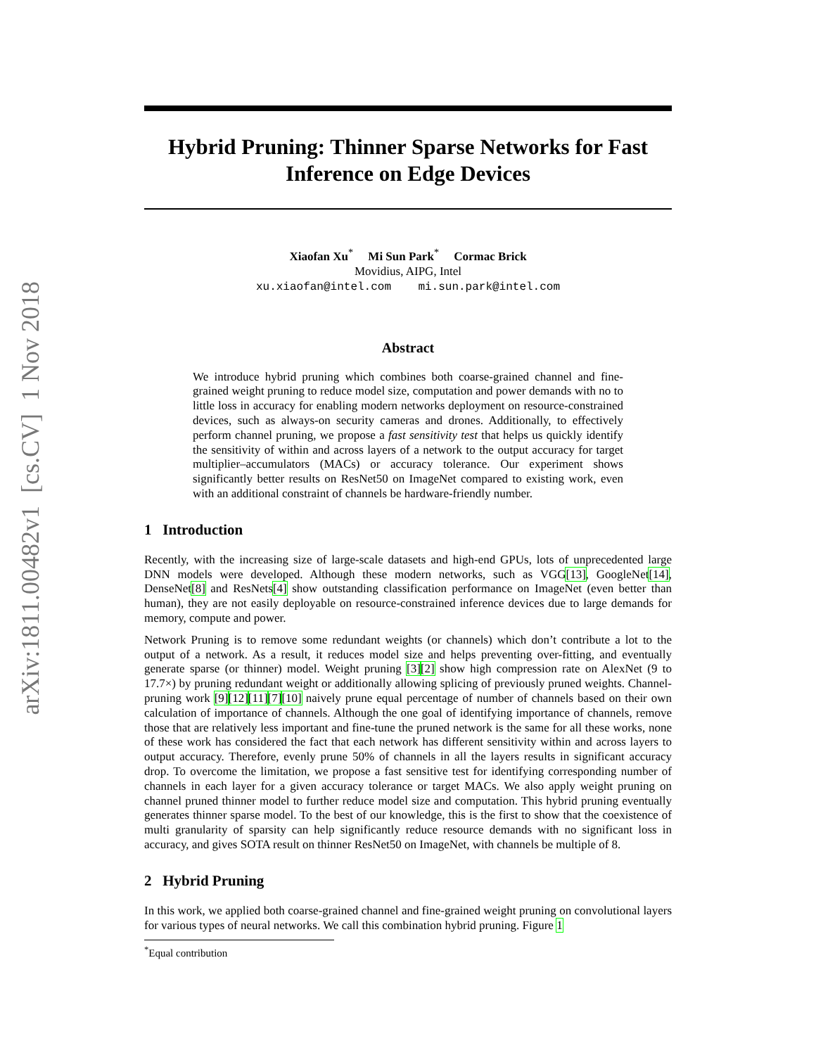arXiv:1811.00482v1 [cs.CV] 1 Nov 2018
Hybrid Pruning: Thinner Sparse Networks for Fast Inference on Edge Devices
Xiaofan Xu<sup>*</sup> Mi Sun Park<sup>*</sup> Cormac Brick
Movidius, AIPG, Intel
xu.xiaofan@intel.com mi.sun.park@intel.com
Abstract
We introduce hybrid pruning which combines both coarse-grained channel and fine-grained weight pruning to reduce model size, computation and power demands with no to little loss in accuracy for enabling modern networks deployment on resource-constrained devices, such as always-on security cameras and drones. Additionally, to effectively perform channel pruning, we propose a fast sensitivity test that helps us quickly identify the sensitivity of within and across layers of a network to the output accuracy for target multiplier–accumulators (MACs) or accuracy tolerance. Our experiment shows significantly better results on ResNet50 on ImageNet compared to existing work, even with an additional constraint of channels be hardware-friendly number.
1 Introduction
Recently, with the increasing size of large-scale datasets and high-end GPUs, lots of unprecedented large DNN models were developed. Although these modern networks, such as VGG[13], GoogleNet[14], DenseNet[8] and ResNets[4] show outstanding classification performance on ImageNet (even better than human), they are not easily deployable on resource-constrained inference devices due to large demands for memory, compute and power.
Network Pruning is to remove some redundant weights (or channels) which don’t contribute a lot to the output of a network. As a result, it reduces model size and helps preventing over-fitting, and eventually generate sparse (or thinner) model. Weight pruning [3][2] show high compression rate on AlexNet (9 to 17.7×) by pruning redundant weight or additionally allowing splicing of previously pruned weights. Channel-pruning work [9][12][11][7][10] naively prune equal percentage of number of channels based on their own calculation of importance of channels. Although the one goal of identifying importance of channels, remove those that are relatively less important and fine-tune the pruned network is the same for all these works, none of these work has considered the fact that each network has different sensitivity within and across layers to output accuracy. Therefore, evenly prune 50% of channels in all the layers results in significant accuracy drop. To overcome the limitation, we propose a fast sensitive test for identifying corresponding number of channels in each layer for a given accuracy tolerance or target MACs. We also apply weight pruning on channel pruned thinner model to further reduce model size and computation. This hybrid pruning eventually generates thinner sparse model. To the best of our knowledge, this is the first to show that the coexistence of multi granularity of sparsity can help significantly reduce resource demands with no significant loss in accuracy, and gives SOTA result on thinner ResNet50 on ImageNet, with channels be multiple of 8.
2 Hybrid Pruning
In this work, we applied both coarse-grained channel and fine-grained weight pruning on convolutional layers for various types of neural networks. We call this combination hybrid pruning. Figure 1
<sup>*</sup> Equal contribution